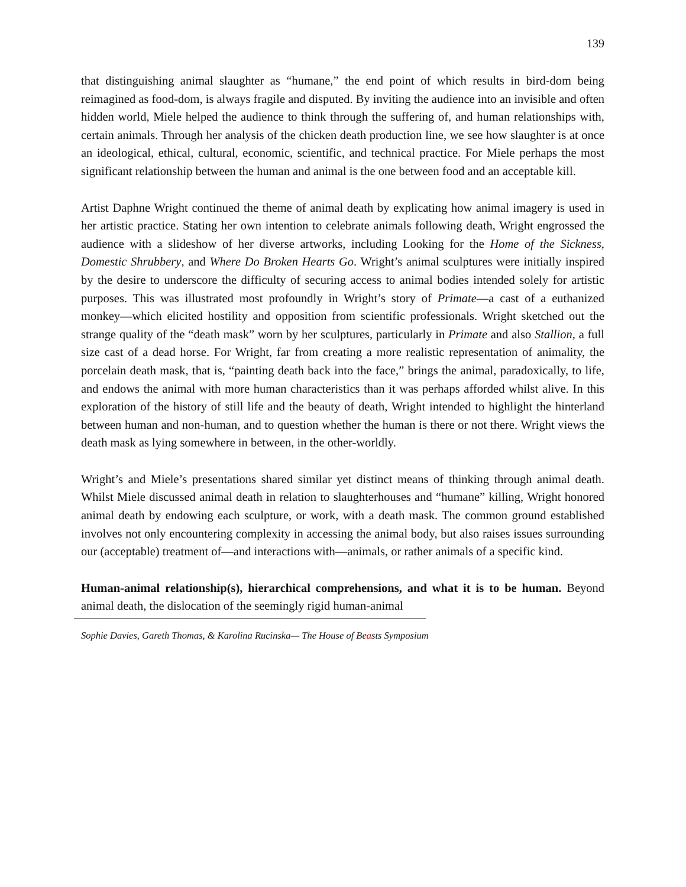139
that distinguishing animal slaughter as “humane,” the end point of which results in bird-dom being reimagined as food-dom, is always fragile and disputed. By inviting the audience into an invisible and often hidden world, Miele helped the audience to think through the suffering of, and human relationships with, certain animals. Through her analysis of the chicken death production line, we see how slaughter is at once an ideological, ethical, cultural, economic, scientific, and technical practice. For Miele perhaps the most significant relationship between the human and animal is the one between food and an acceptable kill.
Artist Daphne Wright continued the theme of animal death by explicating how animal imagery is used in her artistic practice. Stating her own intention to celebrate animals following death, Wright engrossed the audience with a slideshow of her diverse artworks, including Looking for the Home of the Sickness, Domestic Shrubbery, and Where Do Broken Hearts Go. Wright’s animal sculptures were initially inspired by the desire to underscore the difficulty of securing access to animal bodies intended solely for artistic purposes. This was illustrated most profoundly in Wright’s story of Primate—a cast of a euthanized monkey—which elicited hostility and opposition from scientific professionals. Wright sketched out the strange quality of the “death mask” worn by her sculptures, particularly in Primate and also Stallion, a full size cast of a dead horse. For Wright, far from creating a more realistic representation of animality, the porcelain death mask, that is, “painting death back into the face,” brings the animal, paradoxically, to life, and endows the animal with more human characteristics than it was perhaps afforded whilst alive. In this exploration of the history of still life and the beauty of death, Wright intended to highlight the hinterland between human and non-human, and to question whether the human is there or not there. Wright views the death mask as lying somewhere in between, in the other-worldly.
Wright’s and Miele’s presentations shared similar yet distinct means of thinking through animal death. Whilst Miele discussed animal death in relation to slaughterhouses and “humane” killing, Wright honored animal death by endowing each sculpture, or work, with a death mask. The common ground established involves not only encountering complexity in accessing the animal body, but also raises issues surrounding our (acceptable) treatment of—and interactions with—animals, or rather animals of a specific kind.
Human-animal relationship(s), hierarchical comprehensions, and what it is to be human. Beyond animal death, the dislocation of the seemingly rigid human-animal
Sophie Davies, Gareth Thomas, & Karolina Rucinska— The House of Beasts Symposium